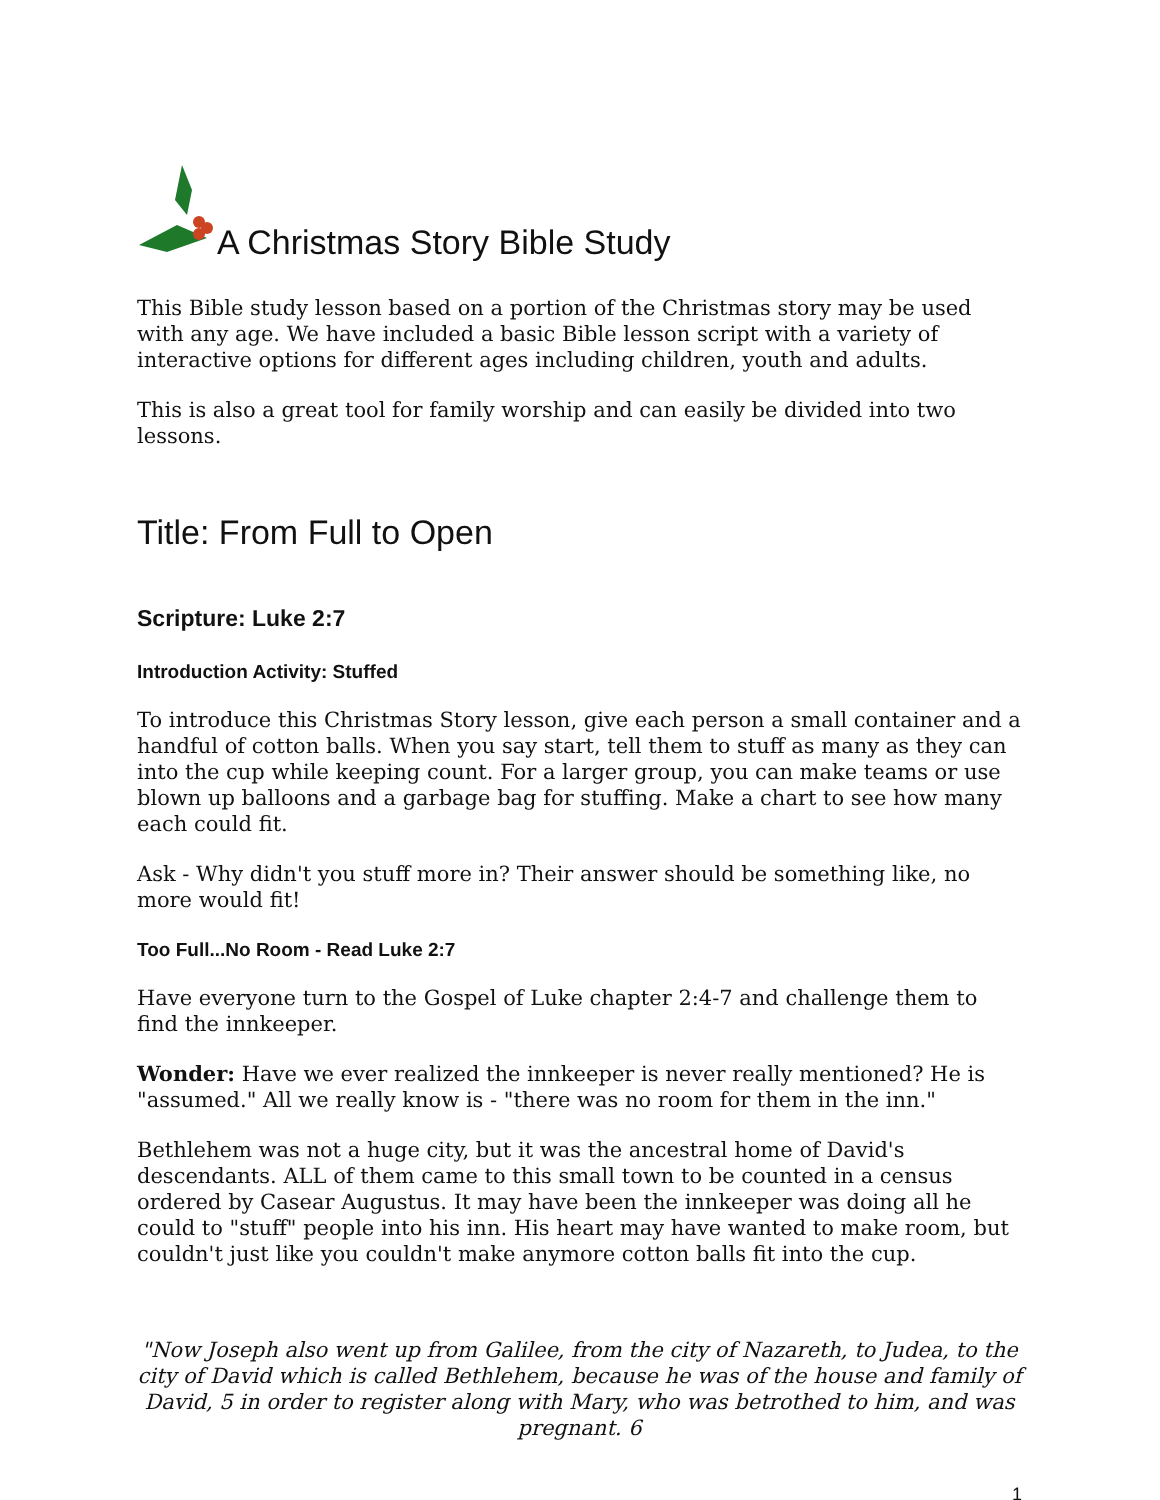A Christmas Story Bible Study
This Bible study lesson based on a portion of the Christmas story may be used with any age. We have included a basic Bible lesson script with a variety of interactive options for different ages including children, youth and adults.
This is also a great tool for family worship and can easily be divided into two lessons.
Title: From Full to Open
Scripture: Luke 2:7
Introduction Activity: Stuffed
To introduce this Christmas Story lesson, give each person a small container and a handful of cotton balls. When you say start, tell them to stuff as many as they can into the cup while keeping count. For a larger group, you can make teams or use blown up balloons and a garbage bag for stuffing. Make a chart to see how many each could fit.
Ask - Why didn't you stuff more in? Their answer should be something like, no more would fit!
Too Full...No Room - Read Luke 2:7
Have everyone turn to the Gospel of Luke chapter 2:4-7 and challenge them to find the innkeeper.
Wonder: Have we ever realized the innkeeper is never really mentioned? He is "assumed." All we really know is - "there was no room for them in the inn."
Bethlehem was not a huge city, but it was the ancestral home of David's descendants. ALL of them came to this small town to be counted in a census ordered by Casear Augustus. It may have been the innkeeper was doing all he could to "stuff" people into his inn. His heart may have wanted to make room, but couldn't just like you couldn't make anymore cotton balls fit into the cup.
"Now Joseph also went up from Galilee, from the city of Nazareth, to Judea, to the city of David which is called Bethlehem, because he was of the house and family of David, 5 in order to register along with Mary, who was betrothed to him, and was pregnant. 6
1